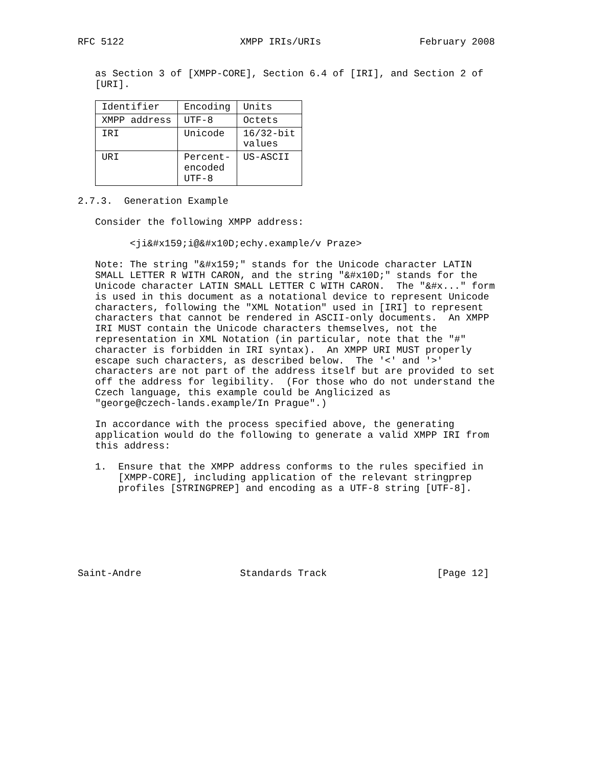RFC 5122                    XMPP IRIs/URIs                 February 2008


   as Section 3 of [XMPP-CORE], Section 6.4 of [IRI], and Section 2 of
   [URI].
| Identifier | Encoding | Units |
| --- | --- | --- |
| XMPP address | UTF-8 | Octets |
| IRI | Unicode | 16/32-bit values |
| URI | Percent- encoded UTF-8 | US-ASCII |
2.7.3.  Generation Example

   Consider the following XMPP address:

         <ji&#x159;i@&#x10D;echy.example/v Praze>

   Note: The string "&#x159;" stands for the Unicode character LATIN
   SMALL LETTER R WITH CARON, and the string "&#x10D;" stands for the
   Unicode character LATIN SMALL LETTER C WITH CARON.  The "&#x..." form
   is used in this document as a notational device to represent Unicode
   characters, following the "XML Notation" used in [IRI] to represent
   characters that cannot be rendered in ASCII-only documents.  An XMPP
   IRI MUST contain the Unicode characters themselves, not the
   representation in XML Notation (in particular, note that the "#"
   character is forbidden in IRI syntax).  An XMPP URI MUST properly
   escape such characters, as described below.  The '<' and '>'
   characters are not part of the address itself but are provided to set
   off the address for legibility.  (For those who do not understand the
   Czech language, this example could be Anglicized as
   "george@czech-lands.example/In Prague".)

   In accordance with the process specified above, the generating
   application would do the following to generate a valid XMPP IRI from
   this address:

   1.  Ensure that the XMPP address conforms to the rules specified in
       [XMPP-CORE], including application of the relevant stringprep
       profiles [STRINGPREP] and encoding as a UTF-8 string [UTF-8].







Saint-Andre                 Standards Track                   [Page 12]